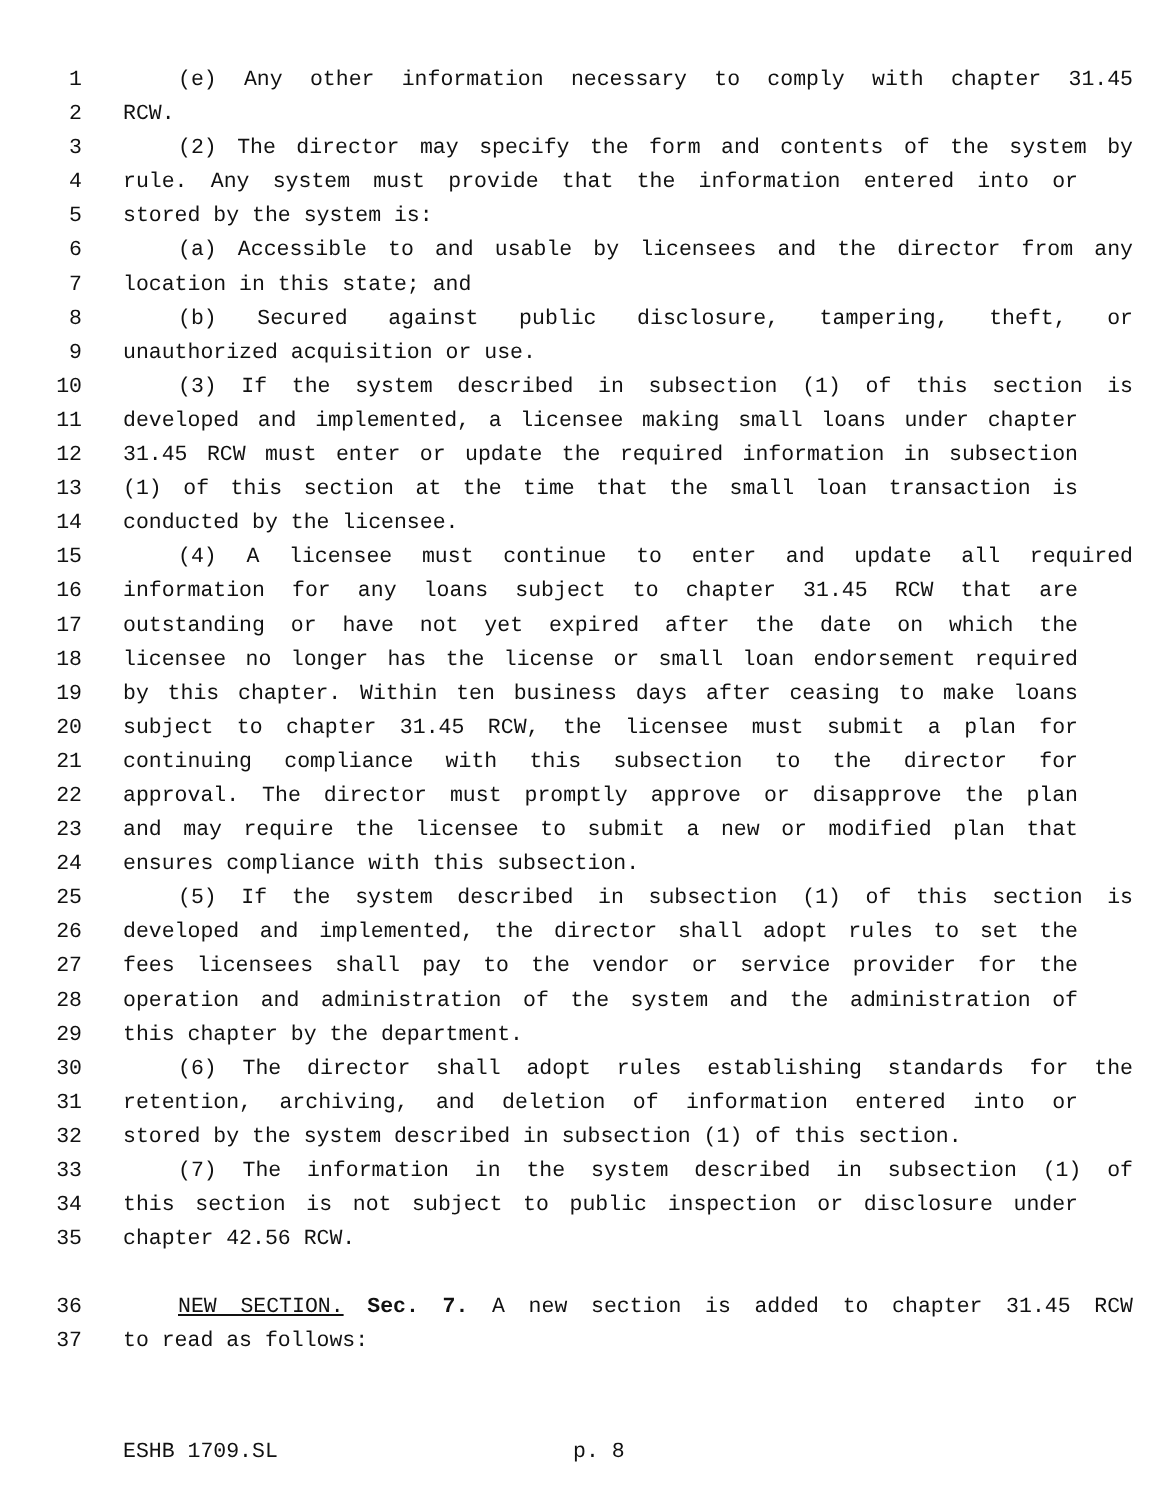1 (e) Any other information necessary to comply with chapter 31.45
2 RCW.
3 (2) The director may specify the form and contents of the system by
4 rule. Any system must provide that the information entered into or
5 stored by the system is:
6 (a) Accessible to and usable by licensees and the director from any
7 location in this state; and
8 (b) Secured against public disclosure, tampering, theft, or
9 unauthorized acquisition or use.
10 (3) If the system described in subsection (1) of this section is
11 developed and implemented, a licensee making small loans under chapter
12 31.45 RCW must enter or update the required information in subsection
13 (1) of this section at the time that the small loan transaction is
14 conducted by the licensee.
15 (4) A licensee must continue to enter and update all required
16 information for any loans subject to chapter 31.45 RCW that are
17 outstanding or have not yet expired after the date on which the
18 licensee no longer has the license or small loan endorsement required
19 by this chapter. Within ten business days after ceasing to make loans
20 subject to chapter 31.45 RCW, the licensee must submit a plan for
21 continuing compliance with this subsection to the director for
22 approval. The director must promptly approve or disapprove the plan
23 and may require the licensee to submit a new or modified plan that
24 ensures compliance with this subsection.
25 (5) If the system described in subsection (1) of this section is
26 developed and implemented, the director shall adopt rules to set the
27 fees licensees shall pay to the vendor or service provider for the
28 operation and administration of the system and the administration of
29 this chapter by the department.
30 (6) The director shall adopt rules establishing standards for the
31 retention, archiving, and deletion of information entered into or
32 stored by the system described in subsection (1) of this section.
33 (7) The information in the system described in subsection (1) of
34 this section is not subject to public inspection or disclosure under
35 chapter 42.56 RCW.
36 NEW SECTION. Sec. 7. A new section is added to chapter 31.45 RCW
37 to read as follows:
ESHB 1709.SL p. 8